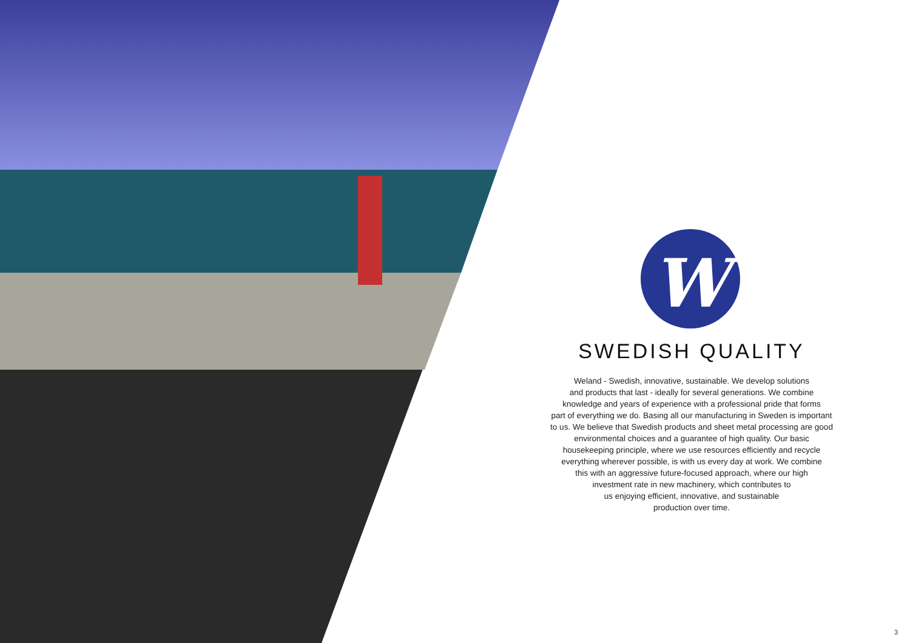W
SWEDISH QUALITY
Weland - Swedish, innovative, sustainable. We develop solutions
and products that last - ideally for several generations. We combine
knowledge and years of experience with a professional pride that forms
part of everything we do. Basing all our manufacturing in Sweden is important
to us. We believe that Swedish products and sheet metal processing are good
environmental choices and a guarantee of high quality. Our basic
housekeeping principle, where we use resources efficiently and recycle
everything wherever possible, is with us every day at work. We combine
this with an aggressive future-focused approach, where our high
investment rate in new machinery, which contributes to
us enjoying efficient, innovative, and sustainable
production over time.
3